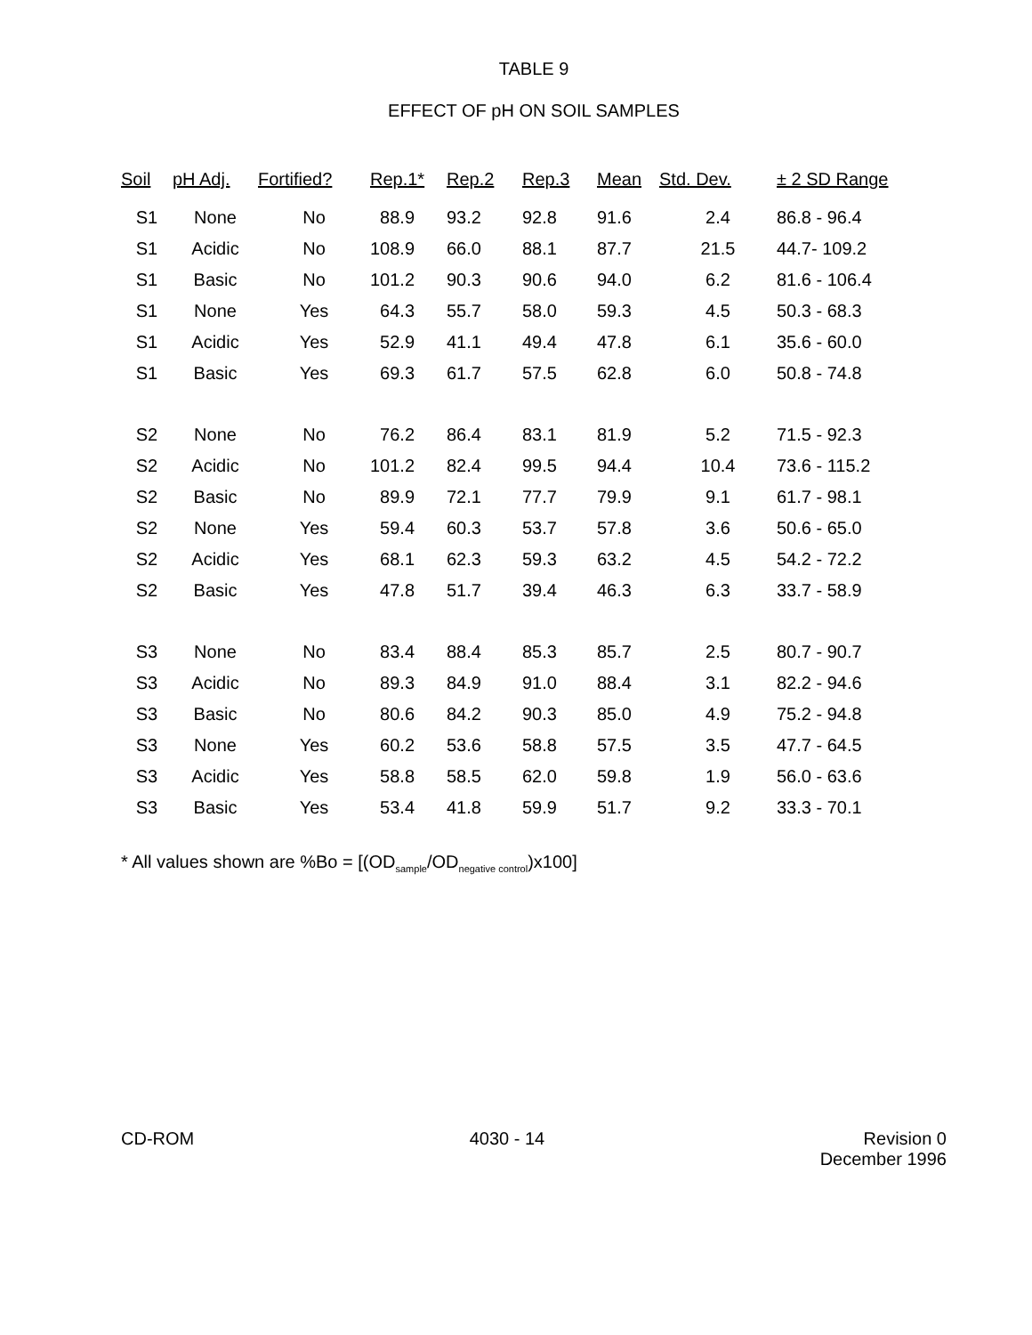TABLE 9
EFFECT OF pH ON SOIL SAMPLES
| Soil | pH Adj. | Fortified? | Rep.1* | Rep.2 | Rep.3 | Mean | Std. Dev. | ± 2 SD Range |
| --- | --- | --- | --- | --- | --- | --- | --- | --- |
| S1 | None | No | 88.9 | 93.2 | 92.8 | 91.6 | 2.4 | 86.8 - 96.4 |
| S1 | Acidic | No | 108.9 | 66.0 | 88.1 | 87.7 | 21.5 | 44.7- 109.2 |
| S1 | Basic | No | 101.2 | 90.3 | 90.6 | 94.0 | 6.2 | 81.6 - 106.4 |
| S1 | None | Yes | 64.3 | 55.7 | 58.0 | 59.3 | 4.5 | 50.3 - 68.3 |
| S1 | Acidic | Yes | 52.9 | 41.1 | 49.4 | 47.8 | 6.1 | 35.6 - 60.0 |
| S1 | Basic | Yes | 69.3 | 61.7 | 57.5 | 62.8 | 6.0 | 50.8 - 74.8 |
| S2 | None | No | 76.2 | 86.4 | 83.1 | 81.9 | 5.2 | 71.5 - 92.3 |
| S2 | Acidic | No | 101.2 | 82.4 | 99.5 | 94.4 | 10.4 | 73.6 - 115.2 |
| S2 | Basic | No | 89.9 | 72.1 | 77.7 | 79.9 | 9.1 | 61.7 - 98.1 |
| S2 | None | Yes | 59.4 | 60.3 | 53.7 | 57.8 | 3.6 | 50.6 - 65.0 |
| S2 | Acidic | Yes | 68.1 | 62.3 | 59.3 | 63.2 | 4.5 | 54.2 - 72.2 |
| S2 | Basic | Yes | 47.8 | 51.7 | 39.4 | 46.3 | 6.3 | 33.7 - 58.9 |
| S3 | None | No | 83.4 | 88.4 | 85.3 | 85.7 | 2.5 | 80.7 - 90.7 |
| S3 | Acidic | No | 89.3 | 84.9 | 91.0 | 88.4 | 3.1 | 82.2 - 94.6 |
| S3 | Basic | No | 80.6 | 84.2 | 90.3 | 85.0 | 4.9 | 75.2 - 94.8 |
| S3 | None | Yes | 60.2 | 53.6 | 58.8 | 57.5 | 3.5 | 47.7 - 64.5 |
| S3 | Acidic | Yes | 58.8 | 58.5 | 62.0 | 59.8 | 1.9 | 56.0 - 63.6 |
| S3 | Basic | Yes | 53.4 | 41.8 | 59.9 | 51.7 | 9.2 | 33.3 - 70.1 |
* All values shown are %Bo = [(OD<sub>sample</sub>/OD<sub>negative control</sub>)x100]
CD-ROM 4030 - 14 Revision 0
December 1996